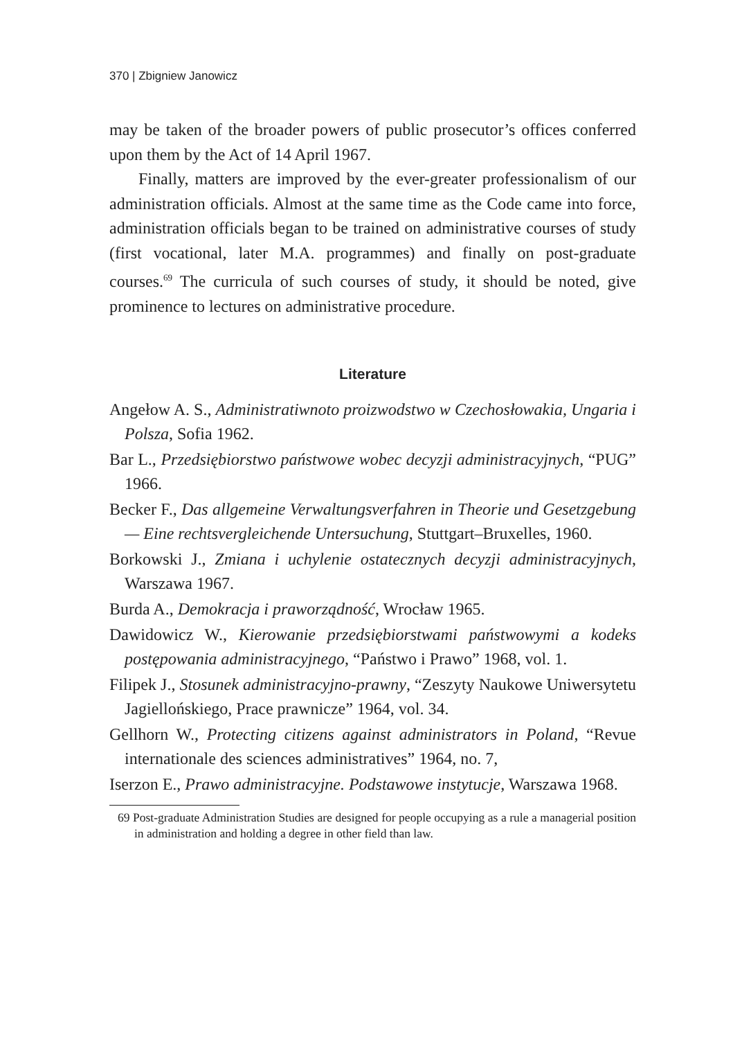370 | Zbigniew Janowicz
may be taken of the broader powers of public prosecutor’s offices conferred upon them by the Act of 14 April 1967.
Finally, matters are improved by the ever-greater professionalism of our administration officials. Almost at the same time as the Code came into force, administration officials began to be trained on administrative courses of study (first vocational, later M.A. programmes) and finally on post-graduate courses.<sup>69</sup> The curricula of such courses of study, it should be noted, give prominence to lectures on administrative procedure.
Literature
Angełow A. S., Administratiwnoto proizwodstwo w Czechosłowakia, Ungaria i Polsza, Sofia 1962.
Bar L., Przedsiębiorstwo państwowe wobec decyzji administracyjnych, “PUG” 1966.
Becker F., Das allgemeine Verwaltungsverfahren in Theorie und Gesetzgebung — Eine rechtsvergleichende Untersuchung, Stuttgart–Bruxelles, 1960.
Borkowski J., Zmiana i uchylenie ostatecznych decyzji administracyjnych, Warszawa 1967.
Burda A., Demokracja i praworządność, Wrocław 1965.
Dawidowicz W., Kierowanie przedsiębiorstwami państwowymi a kodeks postępowania administracyjnego, “Państwo i Prawo” 1968, vol. 1.
Filipek J., Stosunek administracyjno-prawny, “Zeszyty Naukowe Uniwersytetu Jagiellońskiego, Prace prawnicze” 1964, vol. 34.
Gellhorn W., Protecting citizens against administrators in Poland, “Revue internationale des sciences administratives” 1964, no. 7,
Iserzon E., Prawo administracyjne. Podstawowe instytucje, Warszawa 1968.
69 Post-graduate Administration Studies are designed for people occupying as a rule a managerial position in administration and holding a degree in other field than law.